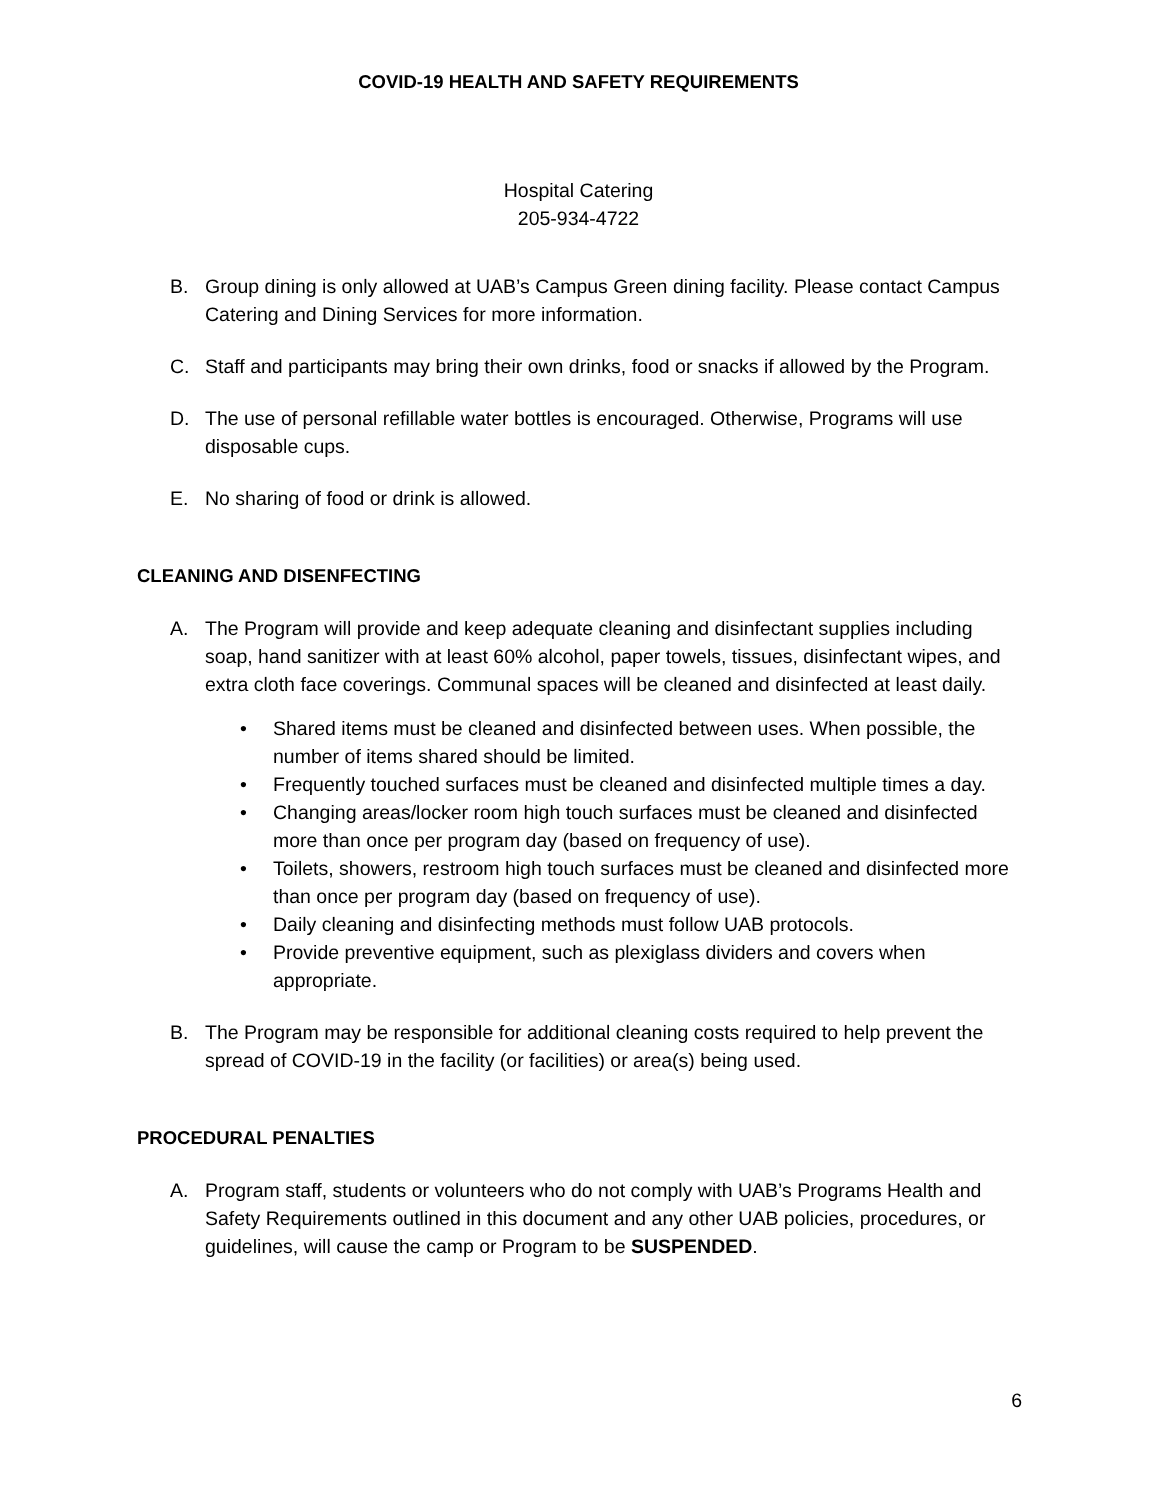COVID-19 HEALTH AND SAFETY REQUIREMENTS
Hospital Catering
205-934-4722
B. Group dining is only allowed at UAB’s Campus Green dining facility. Please contact Campus Catering and Dining Services for more information.
C. Staff and participants may bring their own drinks, food or snacks if allowed by the Program.
D. The use of personal refillable water bottles is encouraged. Otherwise, Programs will use disposable cups.
E. No sharing of food or drink is allowed.
CLEANING AND DISENFECTING
A. The Program will provide and keep adequate cleaning and disinfectant supplies including soap, hand sanitizer with at least 60% alcohol, paper towels, tissues, disinfectant wipes, and extra cloth face coverings. Communal spaces will be cleaned and disinfected at least daily.
• Shared items must be cleaned and disinfected between uses. When possible, the number of items shared should be limited.
• Frequently touched surfaces must be cleaned and disinfected multiple times a day.
• Changing areas/locker room high touch surfaces must be cleaned and disinfected more than once per program day (based on frequency of use).
• Toilets, showers, restroom high touch surfaces must be cleaned and disinfected more than once per program day (based on frequency of use).
• Daily cleaning and disinfecting methods must follow UAB protocols.
• Provide preventive equipment, such as plexiglass dividers and covers when appropriate.
B. The Program may be responsible for additional cleaning costs required to help prevent the spread of COVID-19 in the facility (or facilities) or area(s) being used.
PROCEDURAL PENALTIES
A. Program staff, students or volunteers who do not comply with UAB’s Programs Health and Safety Requirements outlined in this document and any other UAB policies, procedures, or guidelines, will cause the camp or Program to be SUSPENDED.
6